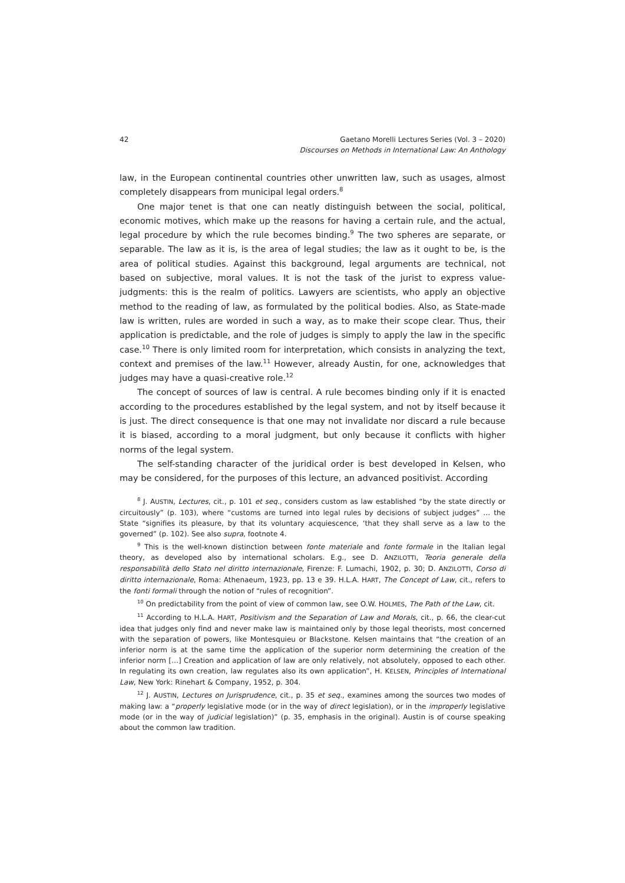42 Gaetano Morelli Lectures Series (Vol. 3 – 2020)
Discourses on Methods in International Law: An Anthology
law, in the European continental countries other unwritten law, such as usages, almost completely disappears from municipal legal orders.<sup>8</sup>
One major tenet is that one can neatly distinguish between the social, political, economic motives, which make up the reasons for having a certain rule, and the actual, legal procedure by which the rule becomes binding.<sup>9</sup> The two spheres are separate, or separable. The law as it is, is the area of legal studies; the law as it ought to be, is the area of political studies. Against this background, legal arguments are technical, not based on subjective, moral values. It is not the task of the jurist to express value-judgments: this is the realm of politics. Lawyers are scientists, who apply an objective method to the reading of law, as formulated by the political bodies. Also, as State-made law is written, rules are worded in such a way, as to make their scope clear. Thus, their application is predictable, and the role of judges is simply to apply the law in the specific case.<sup>10</sup> There is only limited room for interpretation, which consists in analyzing the text, context and premises of the law.<sup>11</sup> However, already Austin, for one, acknowledges that judges may have a quasi-creative role.<sup>12</sup>
The concept of sources of law is central. A rule becomes binding only if it is enacted according to the procedures established by the legal system, and not by itself because it is just. The direct consequence is that one may not invalidate nor discard a rule because it is biased, according to a moral judgment, but only because it conflicts with higher norms of the legal system.
The self-standing character of the juridical order is best developed in Kelsen, who may be considered, for the purposes of this lecture, an advanced positivist. According
<sup>8</sup> J. AUSTIN, Lectures, cit., p. 101 et seq., considers custom as law established “by the state directly or circuitously” (p. 103), where “customs are turned into legal rules by decisions of subject judges” … the State “signifies its pleasure, by that its voluntary acquiescence, ‘that they shall serve as a law to the governed” (p. 102). See also supra, footnote 4.
<sup>9</sup> This is the well-known distinction between fonte materiale and fonte formale in the Italian legal theory, as developed also by international scholars. E.g., see D. ANZILOTTI, Teoria generale della responsabilità dello Stato nel diritto internazionale, Firenze: F. Lumachi, 1902, p. 30; D. ANZILOTTI, Corso di diritto internazionale, Roma: Athenaeum, 1923, pp. 13 e 39. H.L.A. HART, The Concept of Law, cit., refers to the fonti formali through the notion of “rules of recognition”.
<sup>10</sup> On predictability from the point of view of common law, see O.W. HOLMES, The Path of the Law, cit.
<sup>11</sup> According to H.L.A. HART, Positivism and the Separation of Law and Morals, cit., p. 66, the clear-cut idea that judges only find and never make law is maintained only by those legal theorists, most concerned with the separation of powers, like Montesquieu or Blackstone. Kelsen maintains that “the creation of an inferior norm is at the same time the application of the superior norm determining the creation of the inferior norm […] Creation and application of law are only relatively, not absolutely, opposed to each other. In regulating its own creation, law regulates also its own application”, H. KELSEN, Principles of International Law, New York: Rinehart & Company, 1952, p. 304.
<sup>12</sup> J. AUSTIN, Lectures on Jurisprudence, cit., p. 35 et seq., examines among the sources two modes of making law: a “properly legislative mode (or in the way of direct legislation), or in the improperly legislative mode (or in the way of judicial legislation)” (p. 35, emphasis in the original). Austin is of course speaking about the common law tradition.